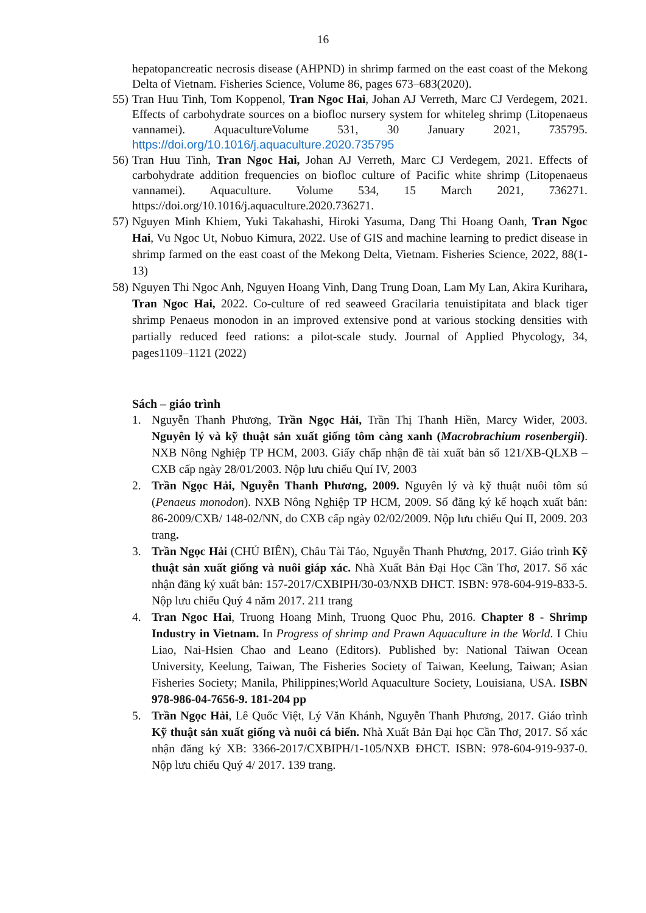16
hepatopancreatic necrosis disease (AHPND) in shrimp farmed on the east coast of the Mekong Delta of Vietnam. Fisheries Science, Volume 86, pages 673–683(2020).
55)
Tran Huu Tinh, Tom Koppenol, Tran Ngoc Hai, Johan AJ Verreth, Marc CJ Verdegem, 2021. Effects of carbohydrate sources on a biofloc nursery system for whiteleg shrimp (Litopenaeus vannamei). AquacultureVolume 531, 30 January 2021, 735795. https://doi.org/10.1016/j.aquaculture.2020.735795
56)
Tran Huu Tinh, Tran Ngoc Hai, Johan AJ Verreth, Marc CJ Verdegem, 2021. Effects of carbohydrate addition frequencies on biofloc culture of Pacific white shrimp (Litopenaeus vannamei). Aquaculture. Volume 534, 15 March 2021, 736271. https://doi.org/10.1016/j.aquaculture.2020.736271.
57)
Nguyen Minh Khiem, Yuki Takahashi, Hiroki Yasuma, Dang Thi Hoang Oanh, Tran Ngoc Hai, Vu Ngoc Ut, Nobuo Kimura, 2022. Use of GIS and machine learning to predict disease in shrimp farmed on the east coast of the Mekong Delta, Vietnam. Fisheries Science, 2022, 88(1-13)
58)
Nguyen Thi Ngoc Anh, Nguyen Hoang Vinh, Dang Trung Doan, Lam My Lan, Akira Kurihara, Tran Ngoc Hai, 2022. Co-culture of red seaweed Gracilaria tenuistipitata and black tiger shrimp Penaeus monodon in an improved extensive pond at various stocking densities with partially reduced feed rations: a pilot-scale study. Journal of Applied Phycology, 34, pages1109–1121 (2022)
Sách – giáo trình
1. Nguyễn Thanh Phương, Trần Ngọc Hải, Trần Thị Thanh Hiền, Marcy Wider, 2003. Nguyên lý và kỹ thuật sản xuất giống tôm càng xanh (Macrobrachium rosenbergii). NXB Nông Nghiệp TP HCM, 2003. Giấy chấp nhận đề tài xuất bản số 121/XB-QLXB – CXB cấp ngày 28/01/2003. Nộp lưu chiểu Quí IV, 2003
2. Trần Ngọc Hải, Nguyễn Thanh Phương, 2009. Nguyên lý và kỹ thuật nuôi tôm sú (Penaeus monodon). NXB Nông Nghiệp TP HCM, 2009. Số đăng ký kế hoạch xuất bản: 86-2009/CXB/ 148-02/NN, do CXB cấp ngày 02/02/2009. Nộp lưu chiểu Quí II, 2009. 203 trang.
3. Trần Ngọc Hải (CHỦ BIÊN), Châu Tài Tảo, Nguyễn Thanh Phương, 2017. Giáo trình Kỹ thuật sản xuất giống và nuôi giáp xác. Nhà Xuất Bản Đại Học Cần Thơ, 2017. Số xác nhận đăng ký xuất bản: 157-2017/CXBIPH/30-03/NXB ĐHCT. ISBN: 978-604-919-833-5. Nộp lưu chiểu Quý 4 năm 2017. 211 trang
4. Tran Ngoc Hai, Truong Hoang Minh, Truong Quoc Phu, 2016. Chapter 8 - Shrimp Industry in Vietnam. In Progress of shrimp and Prawn Aquaculture in the World. I Chiu Liao, Nai-Hsien Chao and Leano (Editors). Published by: National Taiwan Ocean University, Keelung, Taiwan, The Fisheries Society of Taiwan, Keelung, Taiwan; Asian Fisheries Society; Manila, Philippines;World Aquaculture Society, Louisiana, USA. ISBN 978-986-04-7656-9. 181-204 pp
5. Trần Ngọc Hải, Lê Quốc Việt, Lý Văn Khánh, Nguyễn Thanh Phương, 2017. Giáo trình Kỹ thuật sản xuất giống và nuôi cá biển. Nhà Xuất Bản Đại học Cần Thơ, 2017. Số xác nhận đăng ký XB: 3366-2017/CXBIPH/1-105/NXB ĐHCT. ISBN: 978-604-919-937-0. Nộp lưu chiểu Quý 4/ 2017. 139 trang.